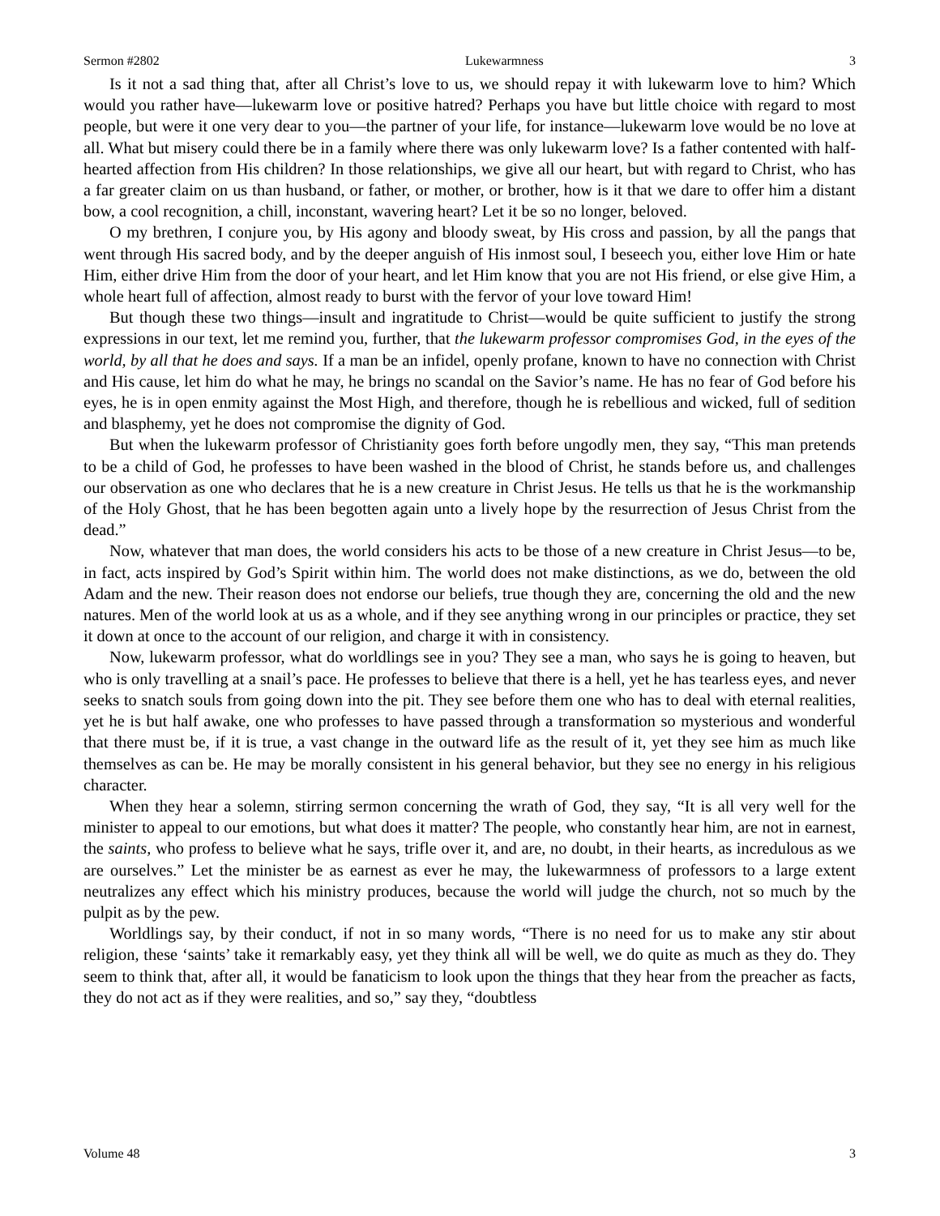Sermon #2802 Lukewarmness 3
Is it not a sad thing that, after all Christ’s love to us, we should repay it with lukewarm love to him? Which would you rather have—lukewarm love or positive hatred? Perhaps you have but little choice with regard to most people, but were it one very dear to you—the partner of your life, for instance—lukewarm love would be no love at all. What but misery could there be in a family where there was only lukewarm love? Is a father contented with half-hearted affection from His children? In those relationships, we give all our heart, but with regard to Christ, who has a far greater claim on us than husband, or father, or mother, or brother, how is it that we dare to offer him a distant bow, a cool recognition, a chill, inconstant, wavering heart? Let it be so no longer, beloved.
O my brethren, I conjure you, by His agony and bloody sweat, by His cross and passion, by all the pangs that went through His sacred body, and by the deeper anguish of His inmost soul, I beseech you, either love Him or hate Him, either drive Him from the door of your heart, and let Him know that you are not His friend, or else give Him, a whole heart full of affection, almost ready to burst with the fervor of your love toward Him!
But though these two things—insult and ingratitude to Christ—would be quite sufficient to justify the strong expressions in our text, let me remind you, further, that the lukewarm professor compromises God, in the eyes of the world, by all that he does and says. If a man be an infidel, openly profane, known to have no connection with Christ and His cause, let him do what he may, he brings no scandal on the Savior’s name. He has no fear of God before his eyes, he is in open enmity against the Most High, and therefore, though he is rebellious and wicked, full of sedition and blasphemy, yet he does not compromise the dignity of God.
But when the lukewarm professor of Christianity goes forth before ungodly men, they say, “This man pretends to be a child of God, he professes to have been washed in the blood of Christ, he stands before us, and challenges our observation as one who declares that he is a new creature in Christ Jesus. He tells us that he is the workmanship of the Holy Ghost, that he has been begotten again unto a lively hope by the resurrection of Jesus Christ from the dead.”
Now, whatever that man does, the world considers his acts to be those of a new creature in Christ Jesus—to be, in fact, acts inspired by God’s Spirit within him. The world does not make distinctions, as we do, between the old Adam and the new. Their reason does not endorse our beliefs, true though they are, concerning the old and the new natures. Men of the world look at us as a whole, and if they see anything wrong in our principles or practice, they set it down at once to the account of our religion, and charge it with in consistency.
Now, lukewarm professor, what do worldlings see in you? They see a man, who says he is going to heaven, but who is only travelling at a snail’s pace. He professes to believe that there is a hell, yet he has tearless eyes, and never seeks to snatch souls from going down into the pit. They see before them one who has to deal with eternal realities, yet he is but half awake, one who professes to have passed through a transformation so mysterious and wonderful that there must be, if it is true, a vast change in the outward life as the result of it, yet they see him as much like themselves as can be. He may be morally consistent in his general behavior, but they see no energy in his religious character.
When they hear a solemn, stirring sermon concerning the wrath of God, they say, “It is all very well for the minister to appeal to our emotions, but what does it matter? The people, who constantly hear him, are not in earnest, the saints, who profess to believe what he says, trifle over it, and are, no doubt, in their hearts, as incredulous as we are ourselves.” Let the minister be as earnest as ever he may, the lukewarmness of professors to a large extent neutralizes any effect which his ministry produces, because the world will judge the church, not so much by the pulpit as by the pew.
Worldlings say, by their conduct, if not in so many words, “There is no need for us to make any stir about religion, these ‘saints’ take it remarkably easy, yet they think all will be well, we do quite as much as they do. They seem to think that, after all, it would be fanaticism to look upon the things that they hear from the preacher as facts, they do not act as if they were realities, and so,” say they, “doubtless
Volume 48 3